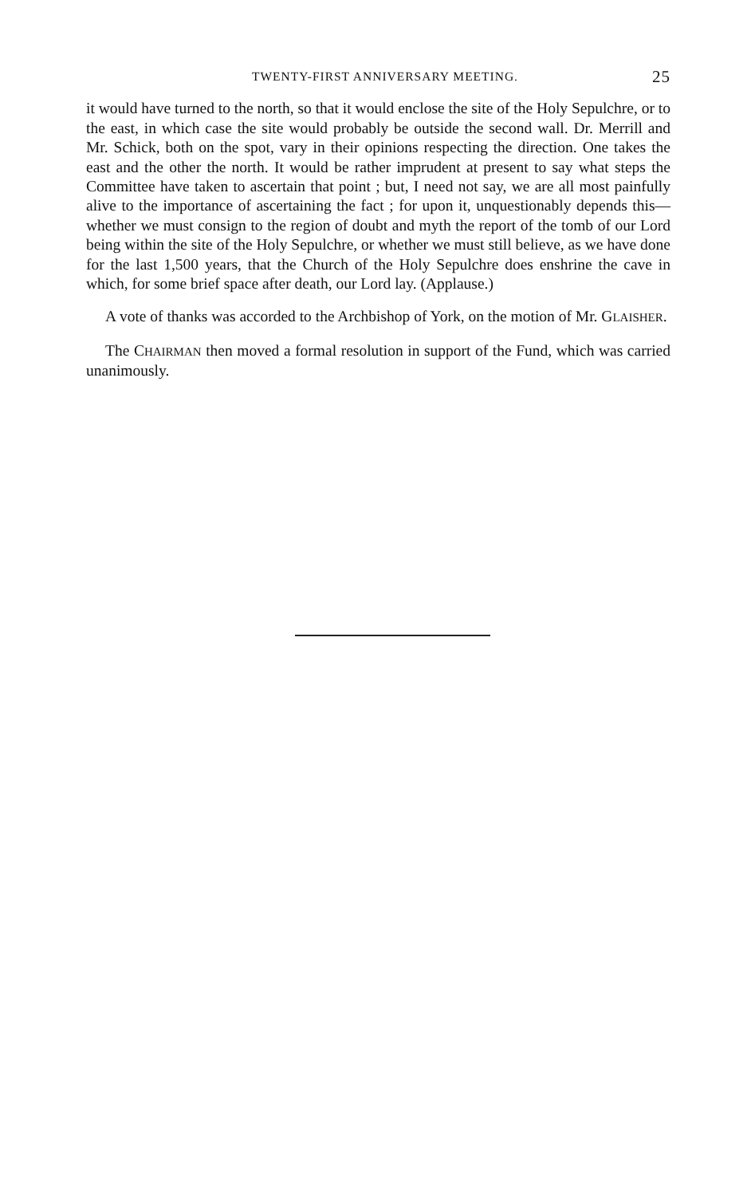TWENTY-FIRST ANNIVERSARY MEETING. 25
it would have turned to the north, so that it would enclose the site of the Holy Sepulchre, or to the east, in which case the site would probably be outside the second wall. Dr. Merrill and Mr. Schick, both on the spot, vary in their opinions respecting the direction. One takes the east and the other the north. It would be rather imprudent at present to say what steps the Committee have taken to ascertain that point ; but, I need not say, we are all most painfully alive to the importance of ascertaining the fact ; for upon it, unquestionably depends this—whether we must consign to the region of doubt and myth the report of the tomb of our Lord being within the site of the Holy Sepulchre, or whether we must still believe, as we have done for the last 1,500 years, that the Church of the Holy Sepulchre does enshrine the cave in which, for some brief space after death, our Lord lay. (Applause.)
A vote of thanks was accorded to the Archbishop of York, on the motion of Mr. GLAISHER.
The CHAIRMAN then moved a formal resolution in support of the Fund, which was carried unanimously.